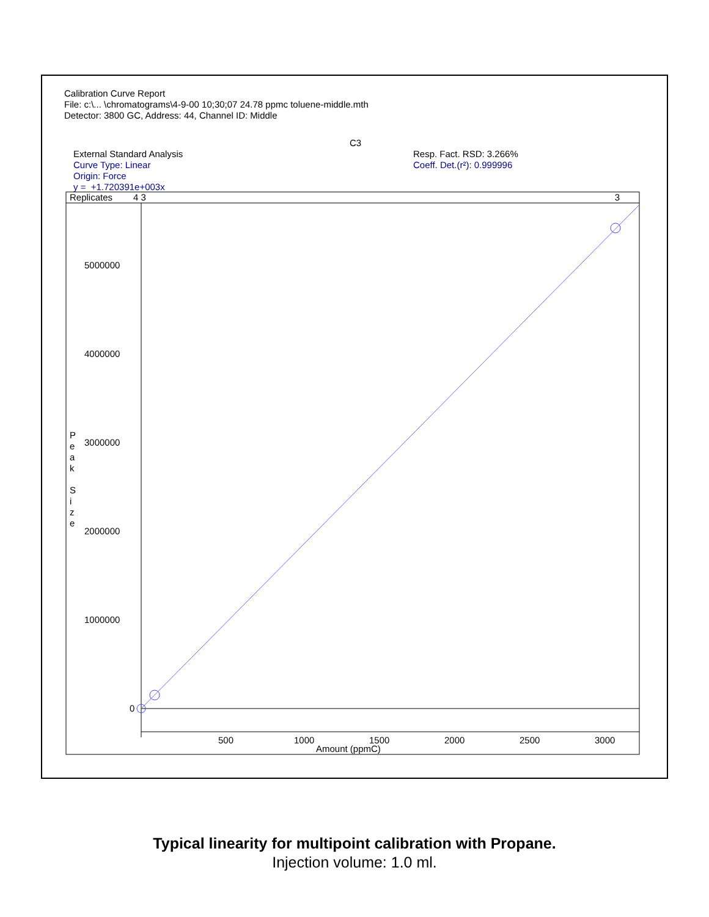Calibration Curve Report
File: c:\... \chromatograms\4-9-00 10;30;07 24.78 ppmc toluene-middle.mth
Detector: 3800 GC, Address: 44, Channel ID: Middle
C3
External Standard Analysis
Curve Type: Linear
Origin: Force
y = +1.720391e+003x
Resp. Fact. RSD: 3.266%
Coeff. Det.(r²): 0.999996
Replicates 4 3 3
5000000
4000000
3000000
2000000
1000000
0
P e a k
S i z e
500 1000 1500 2000 2500 3000
Amount (ppmC)
Typical linearity for multipoint calibration with Propane.
Injection volume: 1.0 ml.